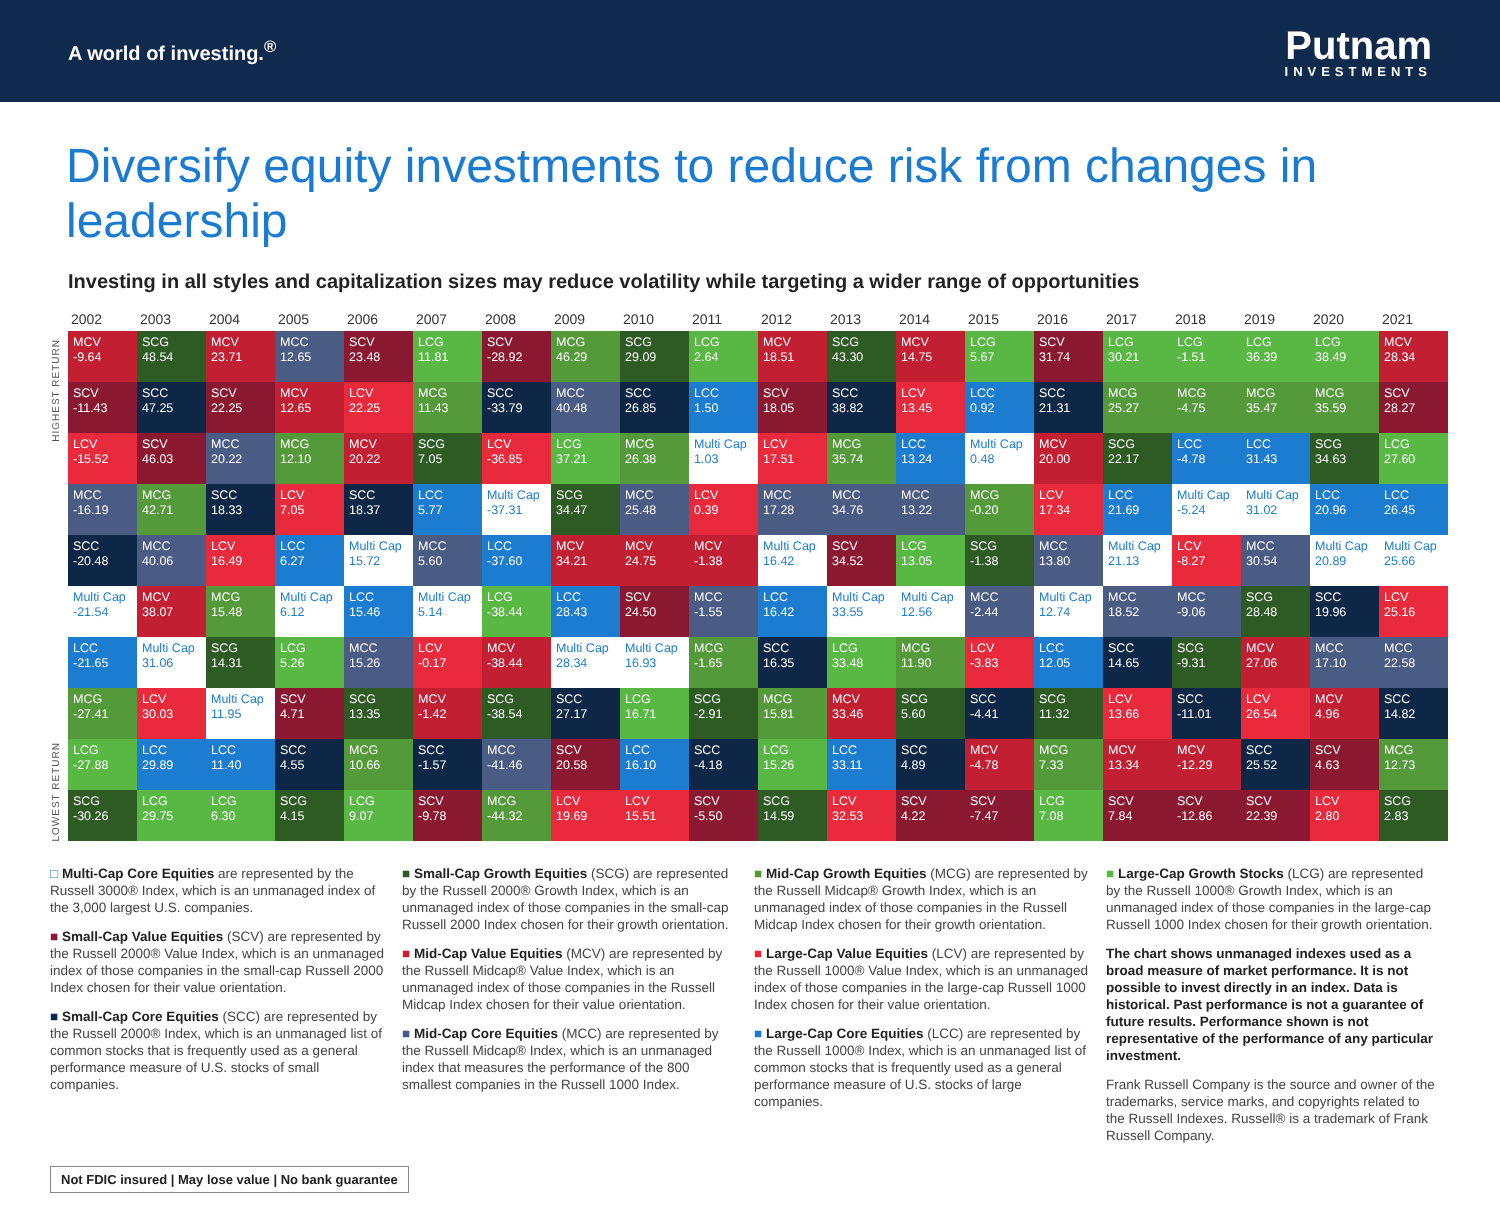A world of investing.<sup>®</sup>
Putnam
INVESTMENTS
Diversify equity investments to reduce risk from changes in leadership
Investing in all styles and capitalization sizes may reduce volatility while targeting a wider range of opportunities
HIGHEST RETURN
LOWEST RETURN
| 2002 | 2003 | 2004 | 2005 | 2006 | 2007 | 2008 | 2009 | 2010 | 2011 | 2012 | 2013 | 2014 | 2015 | 2016 | 2017 | 2018 | 2019 | 2020 | 2021 |
| --- | --- | --- | --- | --- | --- | --- | --- | --- | --- | --- | --- | --- | --- | --- | --- | --- | --- | --- | --- |
| MCV -9.64 | SCG 48.54 | MCV 23.71 | MCC 12.65 | SCV 23.48 | LCG 11.81 | SCV -28.92 | MCG 46.29 | SCG 29.09 | LCG 2.64 | MCV 18.51 | SCG 43.30 | MCV 14.75 | LCG 5.67 | SCV 31.74 | LCG 30.21 | LCG -1.51 | LCG 36.39 | LCG 38.49 | MCV 28.34 |
| SCV -11.43 | SCC 47.25 | SCV 22.25 | MCV 12.65 | LCV 22.25 | MCG 11.43 | SCC -33.79 | MCC 40.48 | SCC 26.85 | LCC 1.50 | SCV 18.05 | SCC 38.82 | LCV 13.45 | LCC 0.92 | SCC 21.31 | MCG 25.27 | MCG -4.75 | MCG 35.47 | MCG 35.59 | SCV 28.27 |
| LCV -15.52 | SCV 46.03 | MCC 20.22 | MCG 12.10 | MCV 20.22 | SCG 7.05 | LCV -36.85 | LCG 37.21 | MCG 26.38 | Multi Cap 1.03 | LCV 17.51 | MCG 35.74 | LCC 13.24 | Multi Cap 0.48 | MCV 20.00 | SCG 22.17 | LCC -4.78 | LCC 31.43 | SCG 34.63 | LCG 27.60 |
| MCC -16.19 | MCG 42.71 | SCC 18.33 | LCV 7.05 | SCC 18.37 | LCC 5.77 | Multi Cap -37.31 | SCG 34.47 | MCC 25.48 | LCV 0.39 | MCC 17.28 | MCC 34.76 | MCC 13.22 | MCG -0.20 | LCV 17.34 | LCC 21.69 | Multi Cap -5.24 | Multi Cap 31.02 | LCC 20.96 | LCC 26.45 |
| SCC -20.48 | MCC 40.06 | LCV 16.49 | LCC 6.27 | Multi Cap 15.72 | MCC 5.60 | LCC -37.60 | MCV 34.21 | MCV 24.75 | MCV -1.38 | Multi Cap 16.42 | SCV 34.52 | LCG 13.05 | SCG -1.38 | MCC 13.80 | Multi Cap 21.13 | LCV -8.27 | MCC 30.54 | Multi Cap 20.89 | Multi Cap 25.66 |
| Multi Cap -21.54 | MCV 38.07 | MCG 15.48 | Multi Cap 6.12 | LCC 15.46 | Multi Cap 5.14 | LCG -38.44 | LCC 28.43 | SCV 24.50 | MCC -1.55 | LCC 16.42 | Multi Cap 33.55 | Multi Cap 12.56 | MCC -2.44 | Multi Cap 12.74 | MCC 18.52 | MCC -9.06 | SCG 28.48 | SCC 19.96 | LCV 25.16 |
| LCC -21.65 | Multi Cap 31.06 | SCG 14.31 | LCG 5.26 | MCC 15.26 | LCV -0.17 | MCV -38.44 | Multi Cap 28.34 | Multi Cap 16.93 | MCG -1.65 | SCC 16.35 | LCG 33.48 | MCG 11.90 | LCV -3.83 | LCC 12.05 | SCC 14.65 | SCG -9.31 | MCV 27.06 | MCC 17.10 | MCC 22.58 |
| MCG -27.41 | LCV 30.03 | Multi Cap 11.95 | SCV 4.71 | SCG 13.35 | MCV -1.42 | SCG -38.54 | SCC 27.17 | LCG 16.71 | SCG -2.91 | MCG 15.81 | MCV 33.46 | SCG 5.60 | SCC -4.41 | SCG 11.32 | LCV 13.66 | SCC -11.01 | LCV 26.54 | MCV 4.96 | SCC 14.82 |
| LCG -27.88 | LCC 29.89 | LCC 11.40 | SCC 4.55 | MCG 10.66 | SCC -1.57 | MCC -41.46 | SCV 20.58 | LCC 16.10 | SCC -4.18 | LCG 15.26 | LCC 33.11 | SCC 4.89 | MCV -4.78 | MCG 7.33 | MCV 13.34 | MCV -12.29 | SCC 25.52 | SCV 4.63 | MCG 12.73 |
| SCG -30.26 | LCG 29.75 | LCG 6.30 | SCG 4.15 | LCG 9.07 | SCV -9.78 | MCG -44.32 | LCV 19.69 | LCV 15.51 | SCV -5.50 | SCG 14.59 | LCV 32.53 | SCV 4.22 | SCV -7.47 | LCG 7.08 | SCV 7.84 | SCV -12.86 | SCV 22.39 | LCV 2.80 | SCG 2.83 |
□ Multi-Cap Core Equities are represented by the Russell 3000® Index, which is an unmanaged index of the 3,000 largest U.S. companies.
■ Small-Cap Value Equities (SCV) are represented by the Russell 2000® Value Index, which is an unmanaged index of those companies in the small-cap Russell 2000 Index chosen for their value orientation.
■ Small-Cap Core Equities (SCC) are represented by the Russell 2000® Index, which is an unmanaged list of common stocks that is frequently used as a general performance measure of U.S. stocks of small companies.
■ Small-Cap Growth Equities (SCG) are represented by the Russell 2000® Growth Index, which is an unmanaged index of those companies in the small-cap Russell 2000 Index chosen for their growth orientation.
■ Mid-Cap Value Equities (MCV) are represented by the Russell Midcap® Value Index, which is an unmanaged index of those companies in the Russell Midcap Index chosen for their value orientation.
■ Mid-Cap Core Equities (MCC) are represented by the Russell Midcap® Index, which is an unmanaged index that measures the performance of the 800 smallest companies in the Russell 1000 Index.
■ Mid-Cap Growth Equities (MCG) are represented by the Russell Midcap® Growth Index, which is an unmanaged index of those companies in the Russell Midcap Index chosen for their growth orientation.
■ Large-Cap Value Equities (LCV) are represented by the Russell 1000® Value Index, which is an unmanaged index of those companies in the large-cap Russell 1000 Index chosen for their value orientation.
■ Large-Cap Core Equities (LCC) are represented by the Russell 1000® Index, which is an unmanaged list of common stocks that is frequently used as a general performance measure of U.S. stocks of large companies.
■ Large-Cap Growth Stocks (LCG) are represented by the Russell 1000® Growth Index, which is an unmanaged index of those companies in the large-cap Russell 1000 Index chosen for their growth orientation.
The chart shows unmanaged indexes used as a broad measure of market performance. It is not possible to invest directly in an index. Data is historical. Past performance is not a guarantee of future results. Performance shown is not representative of the performance of any particular investment.
Frank Russell Company is the source and owner of the trademarks, service marks, and copyrights related to the Russell Indexes. Russell® is a trademark of Frank Russell Company.
Not FDIC insured | May lose value | No bank guarantee